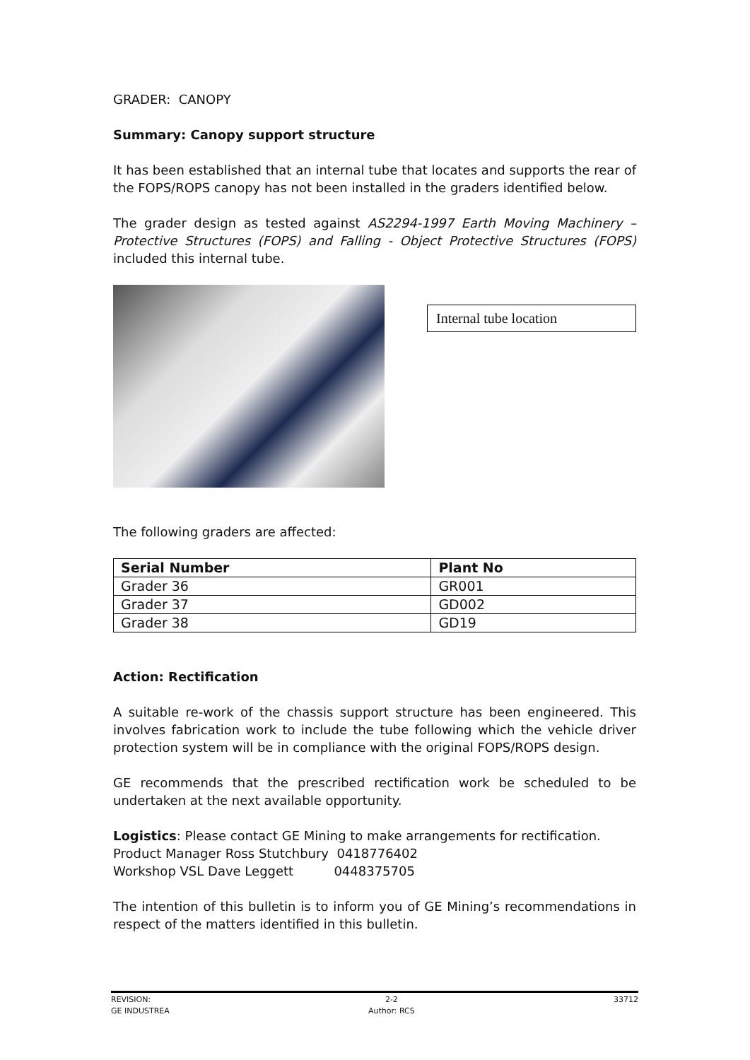GRADER: CANOPY
Summary: Canopy support structure
It has been established that an internal tube that locates and supports the rear of the FOPS/ROPS canopy has not been installed in the graders identified below.
The grader design as tested against AS2294-1997 Earth Moving Machinery – Protective Structures (FOPS) and Falling - Object Protective Structures (FOPS) included this internal tube.
Internal tube location
The following graders are affected:
| Serial Number | Plant No |
| --- | --- |
| Grader 36 | GR001 |
| Grader 37 | GD002 |
| Grader 38 | GD19 |
Action: Rectification
A suitable re-work of the chassis support structure has been engineered. This involves fabrication work to include the tube following which the vehicle driver protection system will be in compliance with the original FOPS/ROPS design.
GE recommends that the prescribed rectification work be scheduled to be undertaken at the next available opportunity.
Logistics: Please contact GE Mining to make arrangements for rectification.
Product Manager Ross Stutchbury 0418776402
Workshop VSL Dave Leggett 0448375705
The intention of this bulletin is to inform you of GE Mining’s recommendations in respect of the matters identified in this bulletin.
REVISION:
GE INDUSTREA
2-2
Author: RCS
33712